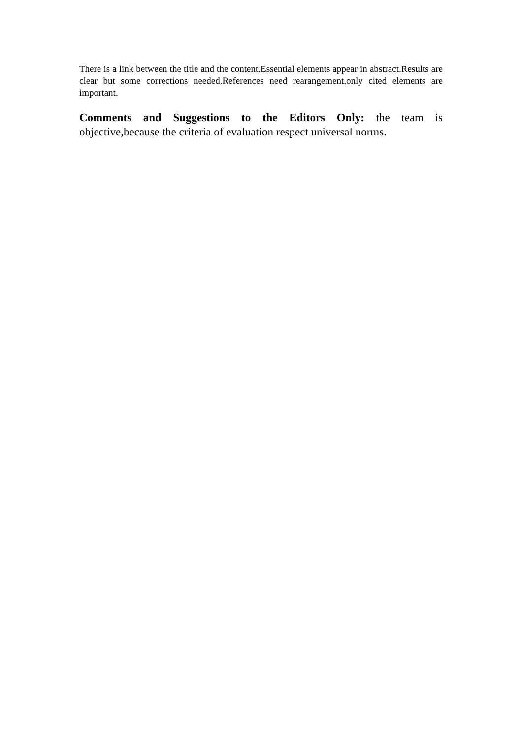There is a link between the title and the content.Essential elements appear in abstract.Results are clear but some corrections needed.References need rearangement,only cited elements are important.
Comments and Suggestions to the Editors Only: the team is objective,because the criteria of evaluation respect universal norms.